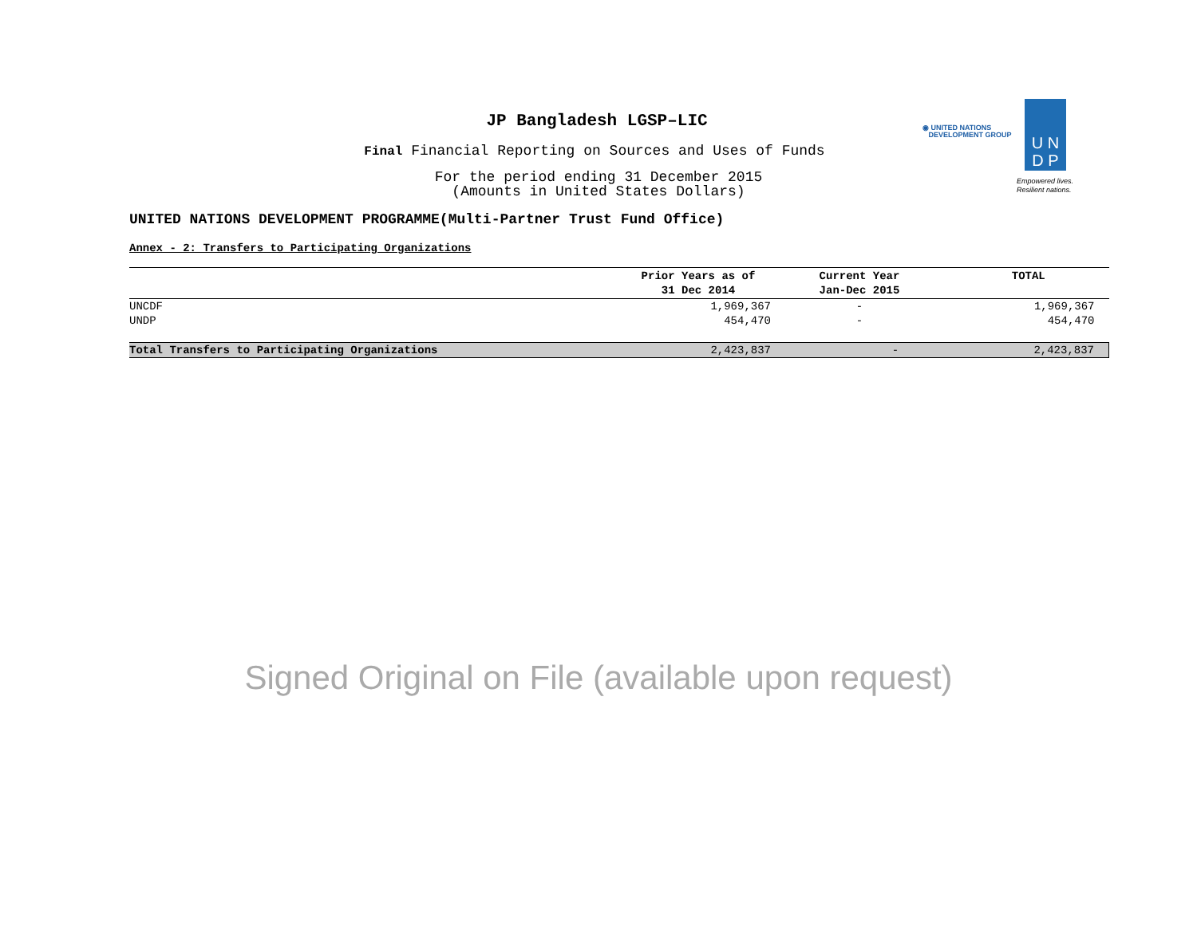◉ UNITED NATIONS
DEVELOPMENT GROUP
U N
D P
Empowered lives.
Resilient nations.
JP Bangladesh LGSP–LIC
Final Financial Reporting on Sources and Uses of Funds
For the period ending 31 December 2015
(Amounts in United States Dollars)
UNITED NATIONS DEVELOPMENT PROGRAMME(Multi-Partner Trust Fund Office)
Annex - 2: Transfers to Participating Organizations
| | Prior Years as of 31 Dec 2014 | Current Year Jan-Dec 2015 | TOTAL |
| --- | --- | --- | --- |
| UNCDF | 1,969,367 | - | 1,969,367 |
| UNDP | 454,470 | - | 454,470 |
| Total Transfers to Participating Organizations | 2,423,837 | - | 2,423,837 |
Signed Original on File (available upon request)